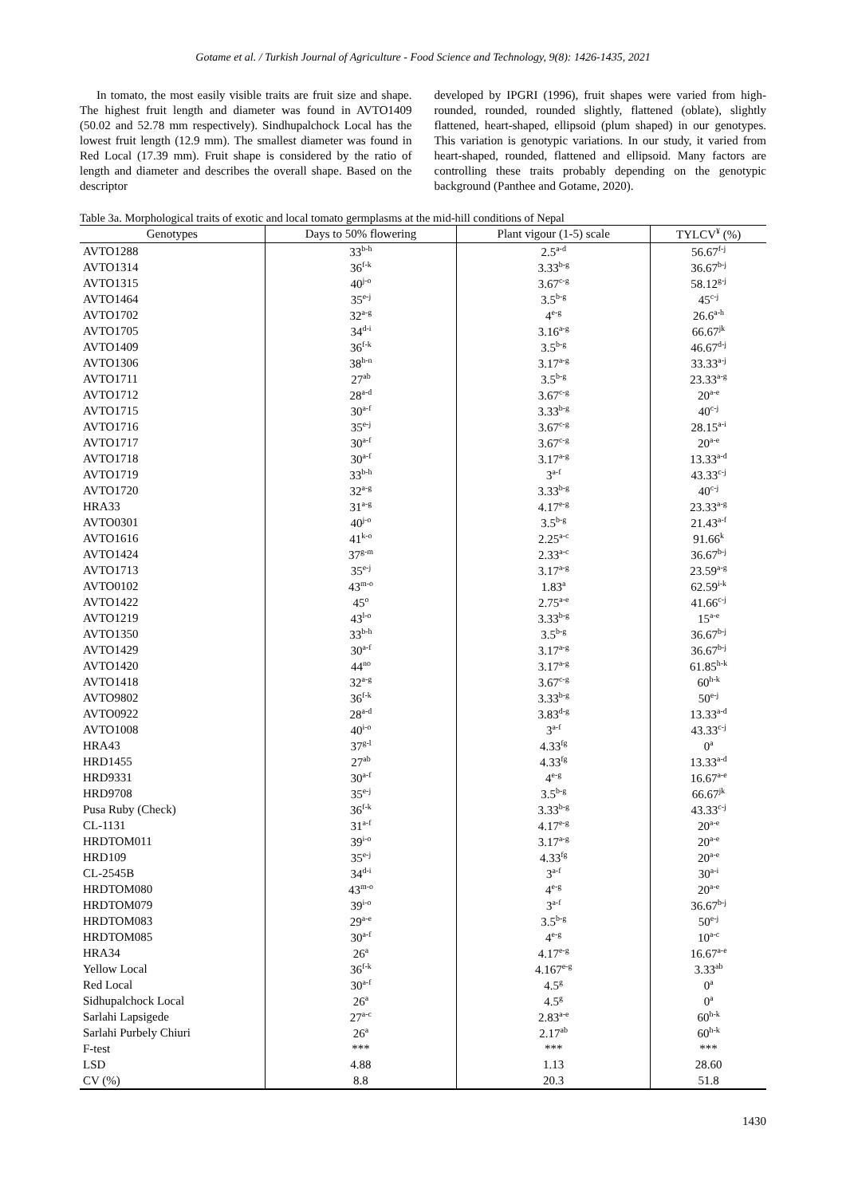Gotame et al. / Turkish Journal of Agriculture - Food Science and Technology, 9(8): 1426-1435, 2021
In tomato, the most easily visible traits are fruit size and shape. The highest fruit length and diameter was found in AVTO1409 (50.02 and 52.78 mm respectively). Sindhupalchock Local has the lowest fruit length (12.9 mm). The smallest diameter was found in Red Local (17.39 mm). Fruit shape is considered by the ratio of length and diameter and describes the overall shape. Based on the descriptor
developed by IPGRI (1996), fruit shapes were varied from high-rounded, rounded, rounded slightly, flattened (oblate), slightly flattened, heart-shaped, ellipsoid (plum shaped) in our genotypes. This variation is genotypic variations. In our study, it varied from heart-shaped, rounded, flattened and ellipsoid. Many factors are controlling these traits probably depending on the genotypic background (Panthee and Gotame, 2020).
Table 3a. Morphological traits of exotic and local tomato germplasms at the mid-hill conditions of Nepal
| Genotypes | Days to 50% flowering | Plant vigour (1-5) scale | TYLCV<sup>¥</sup> (%) |
| --- | --- | --- | --- |
| AVTO1288 | 33<sup>b-h</sup> | 2.5<sup>a-d</sup> | 56.67<sup>f-j</sup> |
| AVTO1314 | 36<sup>f-k</sup> | 3.33<sup>b-g</sup> | 36.67<sup>b-j</sup> |
| AVTO1315 | 40<sup>j-o</sup> | 3.67<sup>c-g</sup> | 58.12<sup>g-j</sup> |
| AVTO1464 | 35<sup>e-j</sup> | 3.5<sup>b-g</sup> | 45<sup>c-j</sup> |
| AVTO1702 | 32<sup>a-g</sup> | 4<sup>e-g</sup> | 26.6<sup>a-h</sup> |
| AVTO1705 | 34<sup>d-i</sup> | 3.16<sup>a-g</sup> | 66.67<sup>jk</sup> |
| AVTO1409 | 36<sup>f-k</sup> | 3.5<sup>b-g</sup> | 46.67<sup>d-j</sup> |
| AVTO1306 | 38<sup>h-n</sup> | 3.17<sup>a-g</sup> | 33.33<sup>a-j</sup> |
| AVTO1711 | 27<sup>ab</sup> | 3.5<sup>b-g</sup> | 23.33<sup>a-g</sup> |
| AVTO1712 | 28<sup>a-d</sup> | 3.67<sup>c-g</sup> | 20<sup>a-e</sup> |
| AVTO1715 | 30<sup>a-f</sup> | 3.33<sup>b-g</sup> | 40<sup>c-j</sup> |
| AVTO1716 | 35<sup>e-j</sup> | 3.67<sup>c-g</sup> | 28.15<sup>a-i</sup> |
| AVTO1717 | 30<sup>a-f</sup> | 3.67<sup>c-g</sup> | 20<sup>a-e</sup> |
| AVTO1718 | 30<sup>a-f</sup> | 3.17<sup>a-g</sup> | 13.33<sup>a-d</sup> |
| AVTO1719 | 33<sup>b-h</sup> | 3<sup>a-f</sup> | 43.33<sup>c-j</sup> |
| AVTO1720 | 32<sup>a-g</sup> | 3.33<sup>b-g</sup> | 40<sup>c-j</sup> |
| HRA33 | 31<sup>a-g</sup> | 4.17<sup>e-g</sup> | 23.33<sup>a-g</sup> |
| AVTO0301 | 40<sup>j-o</sup> | 3.5<sup>b-g</sup> | 21.43<sup>a-f</sup> |
| AVTO1616 | 41<sup>k-o</sup> | 2.25<sup>a-c</sup> | 91.66<sup>k</sup> |
| AVTO1424 | 37<sup>g-m</sup> | 2.33<sup>a-c</sup> | 36.67<sup>b-j</sup> |
| AVTO1713 | 35<sup>e-j</sup> | 3.17<sup>a-g</sup> | 23.59<sup>a-g</sup> |
| AVTO0102 | 43<sup>m-o</sup> | 1.83<sup>a</sup> | 62.59<sup>i-k</sup> |
| AVTO1422 | 45<sup>o</sup> | 2.75<sup>a-e</sup> | 41.66<sup>c-j</sup> |
| AVTO1219 | 43<sup>l-o</sup> | 3.33<sup>b-g</sup> | 15<sup>a-e</sup> |
| AVTO1350 | 33<sup>b-h</sup> | 3.5<sup>b-g</sup> | 36.67<sup>b-j</sup> |
| AVTO1429 | 30<sup>a-f</sup> | 3.17<sup>a-g</sup> | 36.67<sup>b-j</sup> |
| AVTO1420 | 44<sup>no</sup> | 3.17<sup>a-g</sup> | 61.85<sup>h-k</sup> |
| AVTO1418 | 32<sup>a-g</sup> | 3.67<sup>c-g</sup> | 60<sup>h-k</sup> |
| AVTO9802 | 36<sup>f-k</sup> | 3.33<sup>b-g</sup> | 50<sup>e-j</sup> |
| AVTO0922 | 28<sup>a-d</sup> | 3.83<sup>d-g</sup> | 13.33<sup>a-d</sup> |
| AVTO1008 | 40<sup>i-o</sup> | 3<sup>a-f</sup> | 43.33<sup>c-j</sup> |
| HRA43 | 37<sup>g-l</sup> | 4.33<sup>fg</sup> | 0<sup>a</sup> |
| HRD1455 | 27<sup>ab</sup> | 4.33<sup>fg</sup> | 13.33<sup>a-d</sup> |
| HRD9331 | 30<sup>a-f</sup> | 4<sup>e-g</sup> | 16.67<sup>a-e</sup> |
| HRD9708 | 35<sup>e-j</sup> | 3.5<sup>b-g</sup> | 66.67<sup>jk</sup> |
| Pusa Ruby (Check) | 36<sup>f-k</sup> | 3.33<sup>b-g</sup> | 43.33<sup>c-j</sup> |
| CL-1131 | 31<sup>a-f</sup> | 4.17<sup>e-g</sup> | 20<sup>a-e</sup> |
| HRDTOM011 | 39<sup>i-o</sup> | 3.17<sup>a-g</sup> | 20<sup>a-e</sup> |
| HRD109 | 35<sup>e-j</sup> | 4.33<sup>fg</sup> | 20<sup>a-e</sup> |
| CL-2545B | 34<sup>d-i</sup> | 3<sup>a-f</sup> | 30<sup>a-i</sup> |
| HRDTOM080 | 43<sup>m-o</sup> | 4<sup>e-g</sup> | 20<sup>a-e</sup> |
| HRDTOM079 | 39<sup>i-o</sup> | 3<sup>a-f</sup> | 36.67<sup>b-j</sup> |
| HRDTOM083 | 29<sup>a-e</sup> | 3.5<sup>b-g</sup> | 50<sup>e-j</sup> |
| HRDTOM085 | 30<sup>a-f</sup> | 4<sup>e-g</sup> | 10<sup>a-c</sup> |
| HRA34 | 26<sup>a</sup> | 4.17<sup>e-g</sup> | 16.67<sup>a-e</sup> |
| Yellow Local | 36<sup>f-k</sup> | 4.167<sup>e-g</sup> | 3.33<sup>ab</sup> |
| Red Local | 30<sup>a-f</sup> | 4.5<sup>g</sup> | 0<sup>a</sup> |
| Sidhupalchock Local | 26<sup>a</sup> | 4.5<sup>g</sup> | 0<sup>a</sup> |
| Sarlahi Lapsigede | 27<sup>a-c</sup> | 2.83<sup>a-e</sup> | 60<sup>h-k</sup> |
| Sarlahi Purbely Chiuri | 26<sup>a</sup> | 2.17<sup>ab</sup> | 60<sup>h-k</sup> |
| F-test | *** | *** | *** |
| LSD | 4.88 | 1.13 | 28.60 |
| CV (%) | 8.8 | 20.3 | 51.8 |
1430